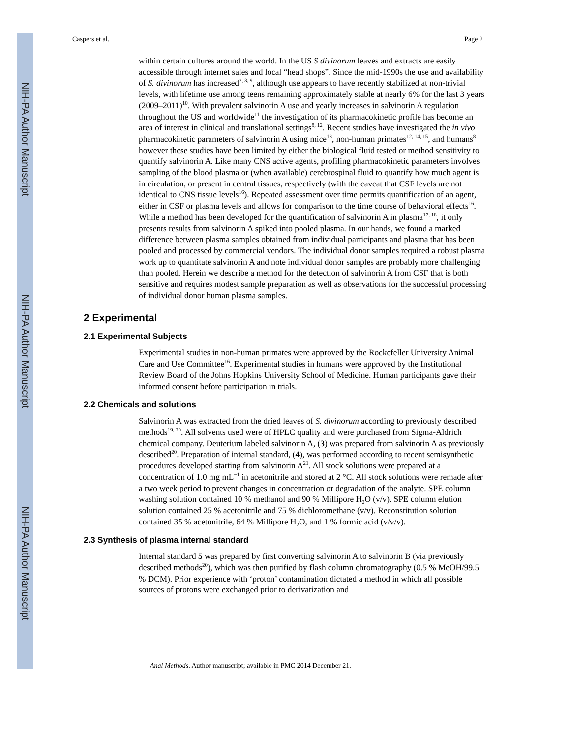NIH-PA Author Manuscript
NIH-PA Author Manuscript
NIH-PA Author Manuscript
Caspers et al. Page 2
within certain cultures around the world. In the US S divinorum leaves and extracts are easily accessible through internet sales and local “head shops”. Since the mid-1990s the use and availability of S. divinorum has increased<sup>2, 3, 9</sup>, although use appears to have recently stabilized at non-trivial levels, with lifetime use among teens remaining approximately stable at nearly 6% for the last 3 years (2009–2011)<sup>10</sup>. With prevalent salvinorin A use and yearly increases in salvinorin A regulation throughout the US and worldwide<sup>11</sup> the investigation of its pharmacokinetic profile has become an area of interest in clinical and translational settings<sup>8, 12</sup>. Recent studies have investigated the in vivo pharmacokinetic parameters of salvinorin A using mice<sup>13</sup>, non-human primates<sup>12, 14, 15</sup>, and humans<sup>8</sup> however these studies have been limited by either the biological fluid tested or method sensitivity to quantify salvinorin A. Like many CNS active agents, profiling pharmacokinetic parameters involves sampling of the blood plasma or (when available) cerebrospinal fluid to quantify how much agent is in circulation, or present in central tissues, respectively (with the caveat that CSF levels are not identical to CNS tissue levels<sup>16</sup>). Repeated assessment over time permits quantification of an agent, either in CSF or plasma levels and allows for comparison to the time course of behavioral effects<sup>16</sup>. While a method has been developed for the quantification of salvinorin A in plasma<sup>17, 18</sup>, it only presents results from salvinorin A spiked into pooled plasma. In our hands, we found a marked difference between plasma samples obtained from individual participants and plasma that has been pooled and processed by commercial vendors. The individual donor samples required a robust plasma work up to quantitate salvinorin A and note individual donor samples are probably more challenging than pooled. Herein we describe a method for the detection of salvinorin A from CSF that is both sensitive and requires modest sample preparation as well as observations for the successful processing of individual donor human plasma samples.
2 Experimental
2.1 Experimental Subjects
Experimental studies in non-human primates were approved by the Rockefeller University Animal Care and Use Committee<sup>16</sup>. Experimental studies in humans were approved by the Institutional Review Board of the Johns Hopkins University School of Medicine. Human participants gave their informed consent before participation in trials.
2.2 Chemicals and solutions
Salvinorin A was extracted from the dried leaves of S. divinorum according to previously described methods<sup>19, 20</sup>. All solvents used were of HPLC quality and were purchased from Sigma-Aldrich chemical company. Deuterium labeled salvinorin A, (3) was prepared from salvinorin A as previously described<sup>20</sup>. Preparation of internal standard, (4), was performed according to recent semisynthetic procedures developed starting from salvinorin A<sup>21</sup>. All stock solutions were prepared at a concentration of 1.0 mg mL<sup>−1</sup> in acetonitrile and stored at 2 °C. All stock solutions were remade after a two week period to prevent changes in concentration or degradation of the analyte. SPE column washing solution contained 10 % methanol and 90 % Millipore H<sub>2</sub>O (v/v). SPE column elution solution contained 25 % acetonitrile and 75 % dichloromethane (v/v). Reconstitution solution contained 35 % acetonitrile, 64 % Millipore H<sub>2</sub>O, and 1 % formic acid (v/v/v).
2.3 Synthesis of plasma internal standard
Internal standard 5 was prepared by first converting salvinorin A to salvinorin B (via previously described methods<sup>20</sup>), which was then purified by flash column chromatography (0.5 % MeOH/99.5 % DCM). Prior experience with ‘proton’ contamination dictated a method in which all possible sources of protons were exchanged prior to derivatization and
Anal Methods. Author manuscript; available in PMC 2014 December 21.